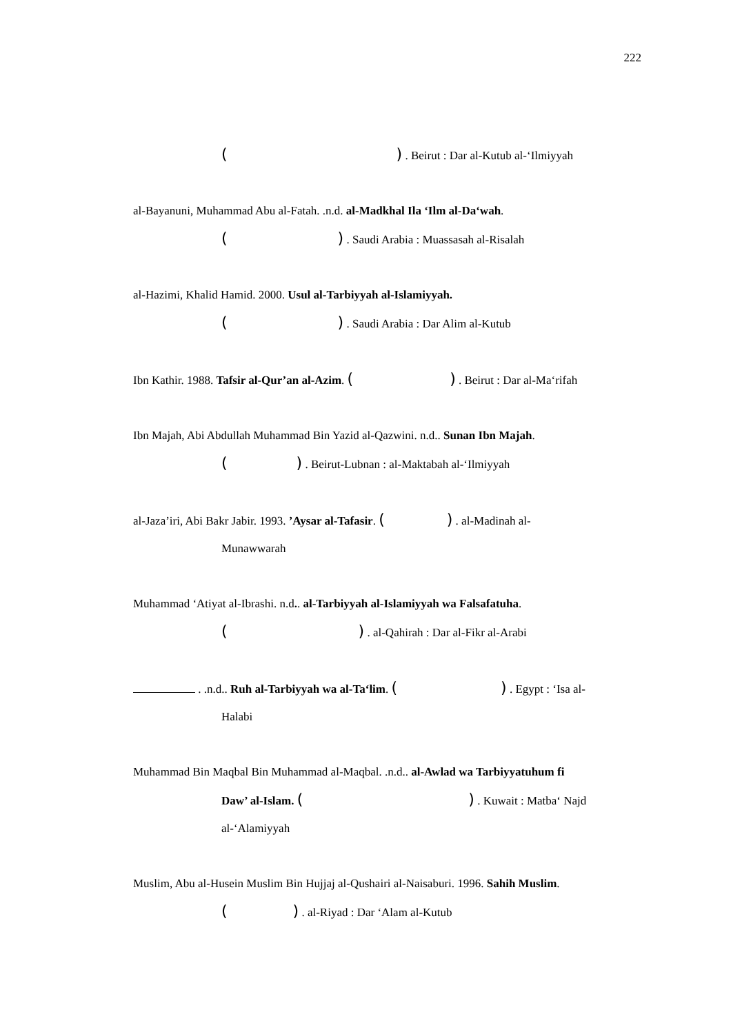222
( ) . Beirut : Dar al-Kutub al-‘Ilmiyyah
al-Bayanuni, Muhammad Abu al-Fatah. .n.d. al-Madkhal Ila ‘Ilm al-Da‘wah.
( ) . Saudi Arabia : Muassasah al-Risalah
al-Hazimi, Khalid Hamid. 2000. Usul al-Tarbiyyah al-Islamiyyah.
( ) . Saudi Arabia : Dar Alim al-Kutub
Ibn Kathir. 1988. Tafsir al-Qur’an al-Azim. ( ) . Beirut : Dar al-Ma‘rifah
Ibn Majah, Abi Abdullah Muhammad Bin Yazid al-Qazwini. n.d.. Sunan Ibn Majah.
( ) . Beirut-Lubnan : al-Maktabah al-‘Ilmiyyah
al-Jaza’iri, Abi Bakr Jabir. 1993. ’Aysar al-Tafasir. ( ) . al-Madinah al-
Munawwarah
Muhammad ‘Atiyat al-Ibrashi. n.d.. al-Tarbiyyah al-Islamiyyah wa Falsafatuha.
( ) . al-Qahirah : Dar al-Fikr al-Arabi
. .n.d.. Ruh al-Tarbiyyah wa al-Ta‘lim. ( ) . Egypt : ‘Isa al-
Halabi
Muhammad Bin Maqbal Bin Muhammad al-Maqbal. .n.d.. al-Awlad wa Tarbiyyatuhum fi
Daw’ al-Islam. ( ) . Kuwait : Matba‘ Najd
al-‘Alamiyyah
Muslim, Abu al-Husein Muslim Bin Hujjaj al-Qushairi al-Naisaburi. 1996. Sahih Muslim.
( ) . al-Riyad : Dar ‘Alam al-Kutub